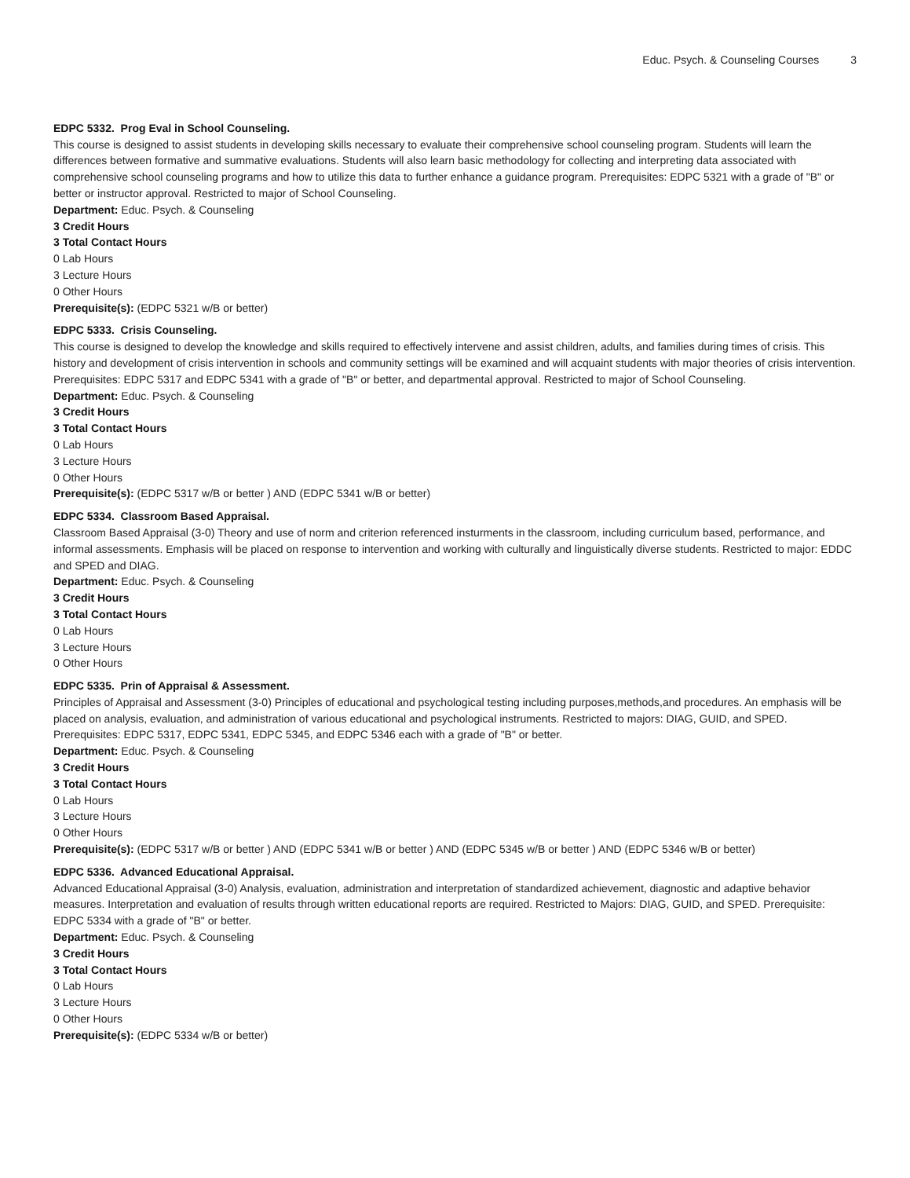Educ. Psych. & Counseling Courses 3
EDPC 5332. Prog Eval in School Counseling.
This course is designed to assist students in developing skills necessary to evaluate their comprehensive school counseling program. Students will learn the differences between formative and summative evaluations. Students will also learn basic methodology for collecting and interpreting data associated with comprehensive school counseling programs and how to utilize this data to further enhance a guidance program. Prerequisites: EDPC 5321 with a grade of "B" or better or instructor approval. Restricted to major of School Counseling.
Department: Educ. Psych. & Counseling
3 Credit Hours
3 Total Contact Hours
0 Lab Hours
3 Lecture Hours
0 Other Hours
Prerequisite(s): (EDPC 5321 w/B or better)
EDPC 5333. Crisis Counseling.
This course is designed to develop the knowledge and skills required to effectively intervene and assist children, adults, and families during times of crisis. This history and development of crisis intervention in schools and community settings will be examined and will acquaint students with major theories of crisis intervention. Prerequisites: EDPC 5317 and EDPC 5341 with a grade of "B" or better, and departmental approval. Restricted to major of School Counseling.
Department: Educ. Psych. & Counseling
3 Credit Hours
3 Total Contact Hours
0 Lab Hours
3 Lecture Hours
0 Other Hours
Prerequisite(s): (EDPC 5317 w/B or better ) AND (EDPC 5341 w/B or better)
EDPC 5334. Classroom Based Appraisal.
Classroom Based Appraisal (3-0) Theory and use of norm and criterion referenced insturments in the classroom, including curriculum based, performance, and informal assessments. Emphasis will be placed on response to intervention and working with culturally and linguistically diverse students. Restricted to major: EDDC and SPED and DIAG.
Department: Educ. Psych. & Counseling
3 Credit Hours
3 Total Contact Hours
0 Lab Hours
3 Lecture Hours
0 Other Hours
EDPC 5335. Prin of Appraisal & Assessment.
Principles of Appraisal and Assessment (3-0) Principles of educational and psychological testing including purposes,methods,and procedures. An emphasis will be placed on analysis, evaluation, and administration of various educational and psychological instruments. Restricted to majors: DIAG, GUID, and SPED. Prerequisites: EDPC 5317, EDPC 5341, EDPC 5345, and EDPC 5346 each with a grade of "B" or better.
Department: Educ. Psych. & Counseling
3 Credit Hours
3 Total Contact Hours
0 Lab Hours
3 Lecture Hours
0 Other Hours
Prerequisite(s): (EDPC 5317 w/B or better ) AND (EDPC 5341 w/B or better ) AND (EDPC 5345 w/B or better ) AND (EDPC 5346 w/B or better)
EDPC 5336. Advanced Educational Appraisal.
Advanced Educational Appraisal (3-0) Analysis, evaluation, administration and interpretation of standardized achievement, diagnostic and adaptive behavior measures. Interpretation and evaluation of results through written educational reports are required. Restricted to Majors: DIAG, GUID, and SPED. Prerequisite: EDPC 5334 with a grade of "B" or better.
Department: Educ. Psych. & Counseling
3 Credit Hours
3 Total Contact Hours
0 Lab Hours
3 Lecture Hours
0 Other Hours
Prerequisite(s): (EDPC 5334 w/B or better)